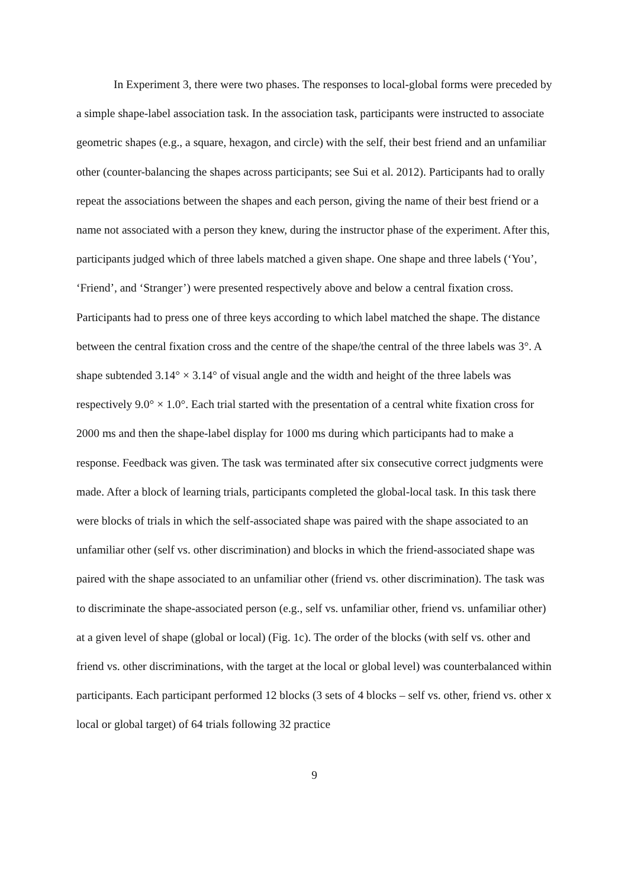In Experiment 3, there were two phases. The responses to local-global forms were preceded by a simple shape-label association task. In the association task, participants were instructed to associate geometric shapes (e.g., a square, hexagon, and circle) with the self, their best friend and an unfamiliar other (counter-balancing the shapes across participants; see Sui et al. 2012). Participants had to orally repeat the associations between the shapes and each person, giving the name of their best friend or a name not associated with a person they knew, during the instructor phase of the experiment. After this, participants judged which of three labels matched a given shape. One shape and three labels (‘You’, ‘Friend’, and ‘Stranger’) were presented respectively above and below a central fixation cross. Participants had to press one of three keys according to which label matched the shape. The distance between the central fixation cross and the centre of the shape/the central of the three labels was 3°. A shape subtended 3.14° × 3.14° of visual angle and the width and height of the three labels was respectively 9.0° × 1.0°. Each trial started with the presentation of a central white fixation cross for 2000 ms and then the shape-label display for 1000 ms during which participants had to make a response. Feedback was given. The task was terminated after six consecutive correct judgments were made. After a block of learning trials, participants completed the global-local task. In this task there were blocks of trials in which the self-associated shape was paired with the shape associated to an unfamiliar other (self vs. other discrimination) and blocks in which the friend-associated shape was paired with the shape associated to an unfamiliar other (friend vs. other discrimination). The task was to discriminate the shape-associated person (e.g., self vs. unfamiliar other, friend vs. unfamiliar other) at a given level of shape (global or local) (Fig. 1c). The order of the blocks (with self vs. other and friend vs. other discriminations, with the target at the local or global level) was counterbalanced within participants. Each participant performed 12 blocks (3 sets of 4 blocks – self vs. other, friend vs. other x local or global target) of 64 trials following 32 practice
9